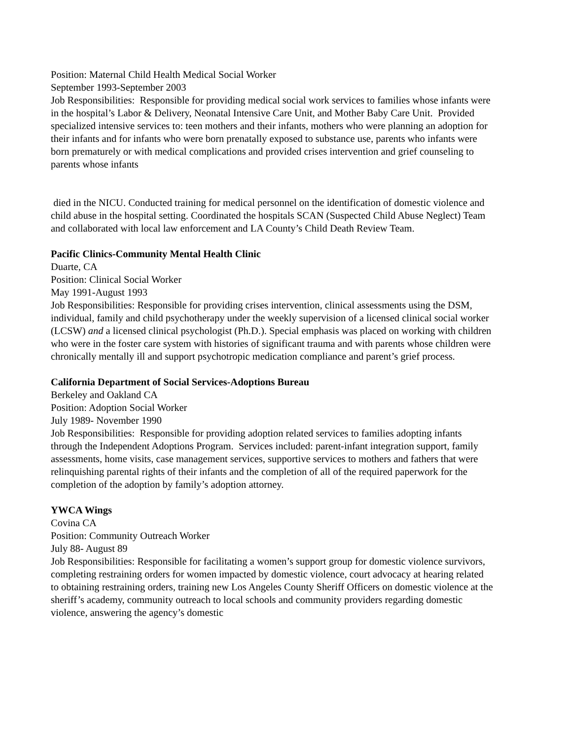Position: Maternal Child Health Medical Social Worker
September 1993-September 2003
Job Responsibilities: Responsible for providing medical social work services to families whose infants were in the hospital’s Labor & Delivery, Neonatal Intensive Care Unit, and Mother Baby Care Unit. Provided specialized intensive services to: teen mothers and their infants, mothers who were planning an adoption for their infants and for infants who were born prenatally exposed to substance use, parents who infants were born prematurely or with medical complications and provided crises intervention and grief counseling to parents whose infants
died in the NICU. Conducted training for medical personnel on the identification of domestic violence and child abuse in the hospital setting. Coordinated the hospitals SCAN (Suspected Child Abuse Neglect) Team and collaborated with local law enforcement and LA County’s Child Death Review Team.
Pacific Clinics-Community Mental Health Clinic
Duarte, CA
Position: Clinical Social Worker
May 1991-August 1993
Job Responsibilities: Responsible for providing crises intervention, clinical assessments using the DSM, individual, family and child psychotherapy under the weekly supervision of a licensed clinical social worker (LCSW) and a licensed clinical psychologist (Ph.D.). Special emphasis was placed on working with children who were in the foster care system with histories of significant trauma and with parents whose children were chronically mentally ill and support psychotropic medication compliance and parent’s grief process.
California Department of Social Services-Adoptions Bureau
Berkeley and Oakland CA
Position: Adoption Social Worker
July 1989- November 1990
Job Responsibilities: Responsible for providing adoption related services to families adopting infants through the Independent Adoptions Program. Services included: parent-infant integration support, family assessments, home visits, case management services, supportive services to mothers and fathers that were relinquishing parental rights of their infants and the completion of all of the required paperwork for the completion of the adoption by family’s adoption attorney.
YWCA Wings
Covina CA
Position: Community Outreach Worker
July 88- August 89
Job Responsibilities: Responsible for facilitating a women’s support group for domestic violence survivors, completing restraining orders for women impacted by domestic violence, court advocacy at hearing related to obtaining restraining orders, training new Los Angeles County Sheriff Officers on domestic violence at the sheriff’s academy, community outreach to local schools and community providers regarding domestic violence, answering the agency’s domestic